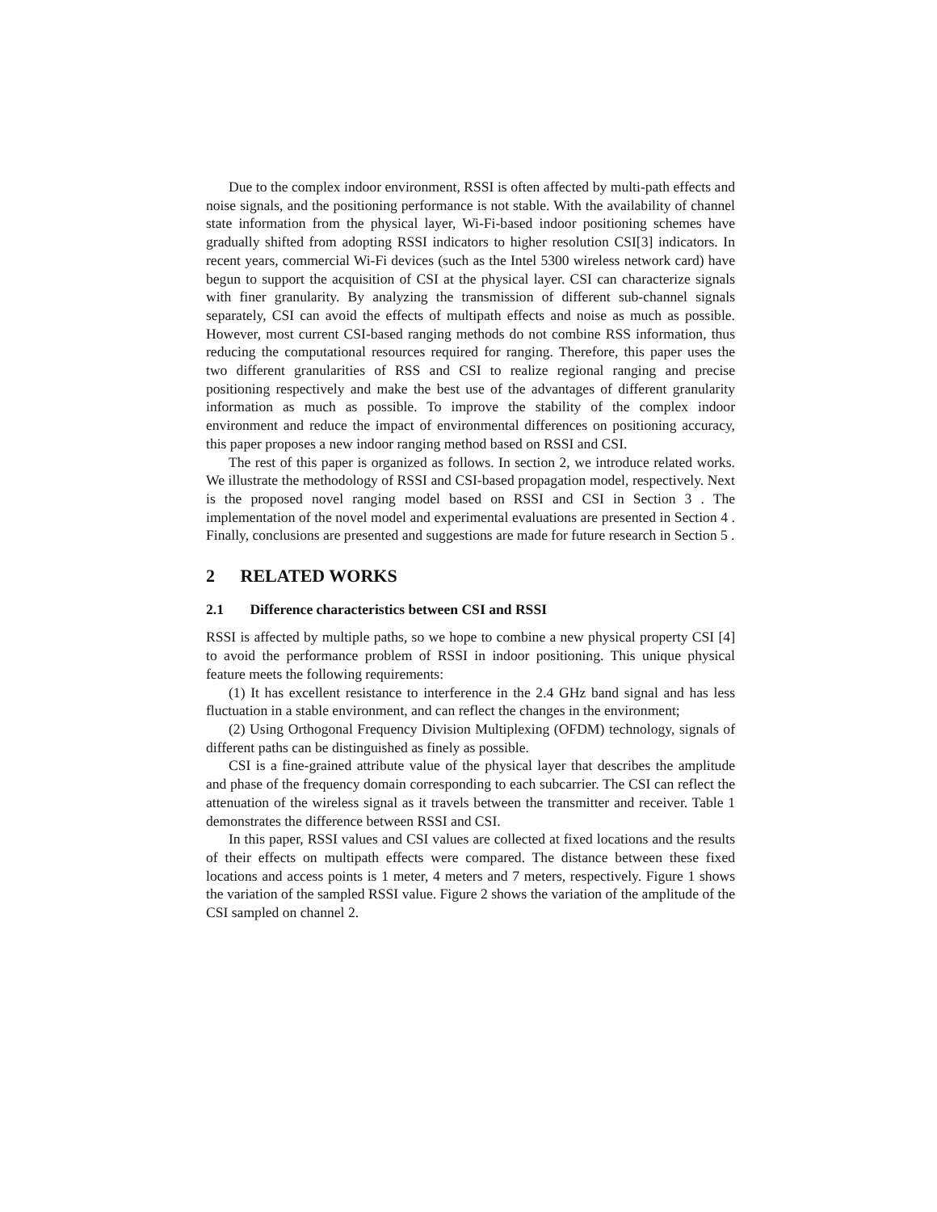Due to the complex indoor environment, RSSI is often affected by multi-path effects and noise signals, and the positioning performance is not stable. With the availability of channel state information from the physical layer, Wi-Fi-based indoor positioning schemes have gradually shifted from adopting RSSI indicators to higher resolution CSI[3] indicators. In recent years, commercial Wi-Fi devices (such as the Intel 5300 wireless network card) have begun to support the acquisition of CSI at the physical layer. CSI can characterize signals with finer granularity. By analyzing the transmission of different sub-channel signals separately, CSI can avoid the effects of multipath effects and noise as much as possible. However, most current CSI-based ranging methods do not combine RSS information, thus reducing the computational resources required for ranging. Therefore, this paper uses the two different granularities of RSS and CSI to realize regional ranging and precise positioning respectively and make the best use of the advantages of different granularity information as much as possible. To improve the stability of the complex indoor environment and reduce the impact of environmental differences on positioning accuracy, this paper proposes a new indoor ranging method based on RSSI and CSI.
The rest of this paper is organized as follows. In section 2, we introduce related works. We illustrate the methodology of RSSI and CSI-based propagation model, respectively. Next is the proposed novel ranging model based on RSSI and CSI in Section 3 . The implementation of the novel model and experimental evaluations are presented in Section 4 . Finally, conclusions are presented and suggestions are made for future research in Section 5 .
2 RELATED WORKS
2.1 Difference characteristics between CSI and RSSI
RSSI is affected by multiple paths, so we hope to combine a new physical property CSI [4] to avoid the performance problem of RSSI in indoor positioning. This unique physical feature meets the following requirements:
(1) It has excellent resistance to interference in the 2.4 GHz band signal and has less fluctuation in a stable environment, and can reflect the changes in the environment;
(2) Using Orthogonal Frequency Division Multiplexing (OFDM) technology, signals of different paths can be distinguished as finely as possible.
CSI is a fine-grained attribute value of the physical layer that describes the amplitude and phase of the frequency domain corresponding to each subcarrier. The CSI can reflect the attenuation of the wireless signal as it travels between the transmitter and receiver. Table 1 demonstrates the difference between RSSI and CSI.
In this paper, RSSI values and CSI values are collected at fixed locations and the results of their effects on multipath effects were compared. The distance between these fixed locations and access points is 1 meter, 4 meters and 7 meters, respectively. Figure 1 shows the variation of the sampled RSSI value. Figure 2 shows the variation of the amplitude of the CSI sampled on channel 2.